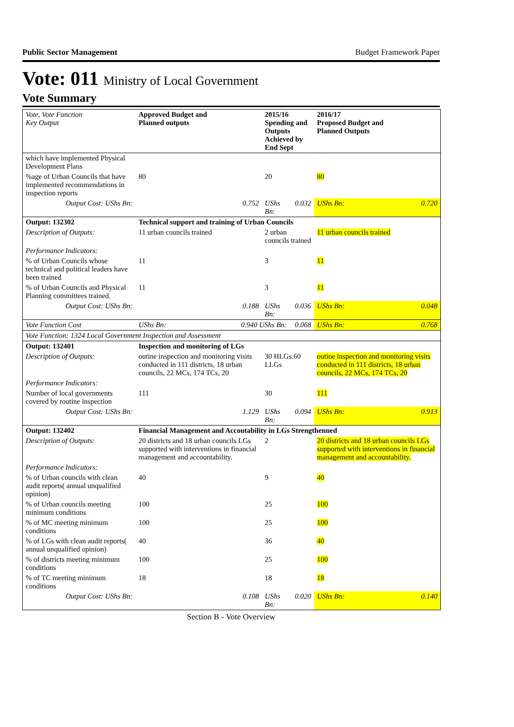Public Sector Management Budget Framework Paper
Vote: 011 Ministry of Local Government
Vote Summary
| Vote, Vote Function Key Output | Approved Budget and Planned outputs | | 2015/16 Spending and Outputs Achieved by End Sept | | 2016/17 Proposed Budget and Planned Outputs | |
| --- | --- | --- | --- | --- | --- | --- |
| which have implemented Physical Development Plans | | | | | | |
| %age of Urban Councils that have implemented recommendations in inspection reports | 80 | | 20 | | 80 | |
| Output Cost: UShs Bn: | | 0.752 | UShs Bn: | 0.032 | UShs Bn: | 0.720 |
| Output: 132302 | Technical support and training of Urban Councils | | | | | |
| Description of Outputs: | 11 urban councils trained | | 2 urban councils trained | | 11 urban councils trained | |
| Performance Indicators: | | | | | | |
| % of Urban Councils whose technical and political leaders have been trained | 11 | | 3 | | 11 | |
| % of Urban Councils and Physical Planning committees trained. | 11 | | 3 | | 11 | |
| Output Cost: UShs Bn: | | 0.188 | UShs Bn: | 0.036 | UShs Bn: | 0.048 |
| Vote Function Cost | UShs Bn: | 0.940 UShs Bn: | | 0.068 | UShs Bn: | 0.768 |
| Vote Function: 1324 Local Government Inspection and Assessment | | | | | | |
| Output: 132401 | Inspection and monitoring of LGs | | | | | |
| Description of Outputs: | outine inspection and monitoring visits conducted in 111 districts, 18 urban councils, 22 MCs, 174 TCs, 20 | | 30 HLGs.60 LLGs | | outine inspection and monitoring visits conducted in 111 districts, 18 urban councils, 22 MCs, 174 TCs, 20 | |
| Performance Indicators: | | | | | | |
| Number of local governments covered by routine inspection | 111 | | 30 | | 111 | |
| Output Cost: UShs Bn: | | 1.129 | UShs Bn: | 0.094 | UShs Bn: | 0.913 |
| Output: 132402 | Financial Management and Accoutability in LGs Strengthenned | | | | | |
| Description of Outputs: | 20 districts and 18 urban councils LGs supported with interventions in financial management and accountability. | | 2 | | 20 districts and 18 urban councils LGs supported with interventions in financial management and accountability. | |
| Performance Indicators: | | | | | | |
| % of Urban councils with clean audit reports( annual unqualified opinion) | 40 | | 9 | | 40 | |
| % of Urban councils meeting minimum conditions | 100 | | 25 | | 100 | |
| % of MC meeting minimum conditions | 100 | | 25 | | 100 | |
| % of LGs with clean audit reports( annual unqualified opinion) | 40 | | 36 | | 40 | |
| % of districts meeting minimum conditions | 100 | | 25 | | 100 | |
| % of TC meeting minimum conditions | 18 | | 18 | | 18 | |
| Output Cost: UShs Bn: | | 0.108 | UShs Bn: | 0.020 | UShs Bn: | 0.140 |
Section B - Vote Overview